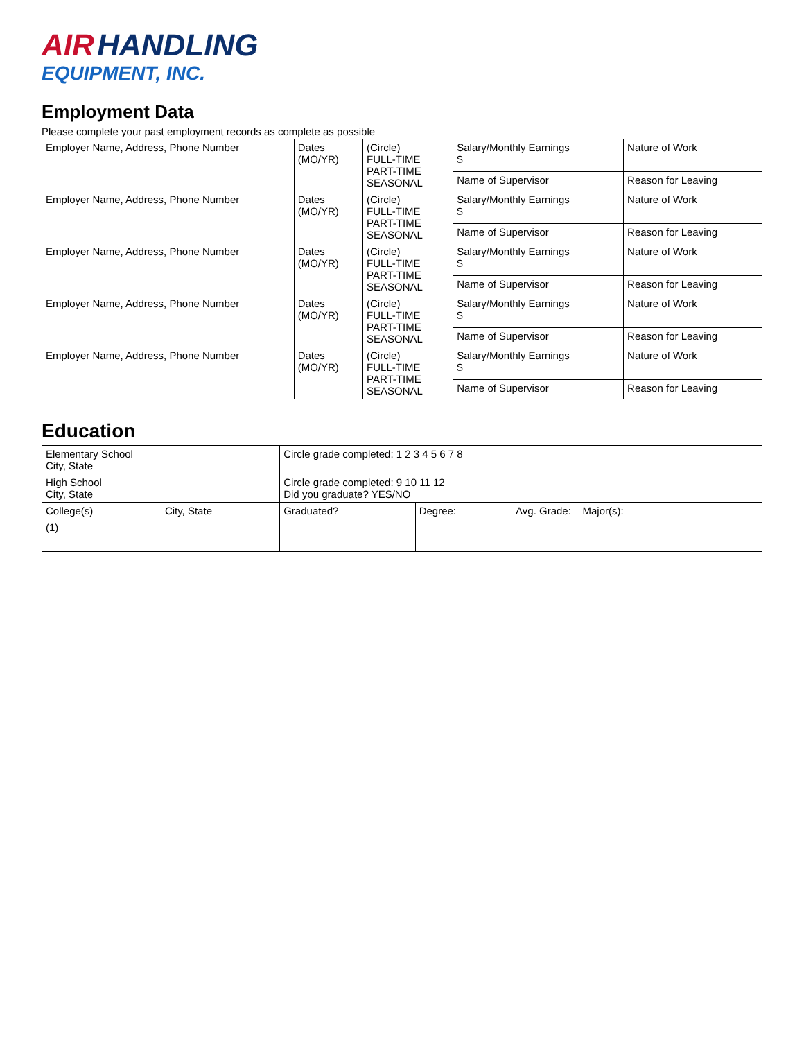AIR HANDLING
EQUIPMENT, INC.
Employment Data
Please complete your past employment records as complete as possible
| Employer Name, Address, Phone Number | Dates (MO/YR) | (Circle) FULL-TIME PART-TIME SEASONAL | Salary/Monthly Earnings $ | Nature of Work |
| | | | Name of Supervisor | Reason for Leaving |
| Employer Name, Address, Phone Number | Dates (MO/YR) | (Circle) FULL-TIME PART-TIME SEASONAL | Salary/Monthly Earnings $ | Nature of Work |
| | | | Name of Supervisor | Reason for Leaving |
| Employer Name, Address, Phone Number | Dates (MO/YR) | (Circle) FULL-TIME PART-TIME SEASONAL | Salary/Monthly Earnings $ | Nature of Work |
| | | | Name of Supervisor | Reason for Leaving |
| Employer Name, Address, Phone Number | Dates (MO/YR) | (Circle) FULL-TIME PART-TIME SEASONAL | Salary/Monthly Earnings $ | Nature of Work |
| | | | Name of Supervisor | Reason for Leaving |
| Employer Name, Address, Phone Number | Dates (MO/YR) | (Circle) FULL-TIME PART-TIME SEASONAL | Salary/Monthly Earnings $ | Nature of Work |
| | | | Name of Supervisor | Reason for Leaving |
Education
| Elementary School City, State | | Circle grade completed: 1 2 3 4 5 6 7 8 | | |
| High School City, State | | Circle grade completed: 9 10 11 12 Did you graduate? YES/NO | | |
| College(s) | City, State | Graduated? | Degree: | Avg. Grade: Major(s): |
| (1) | | | | |